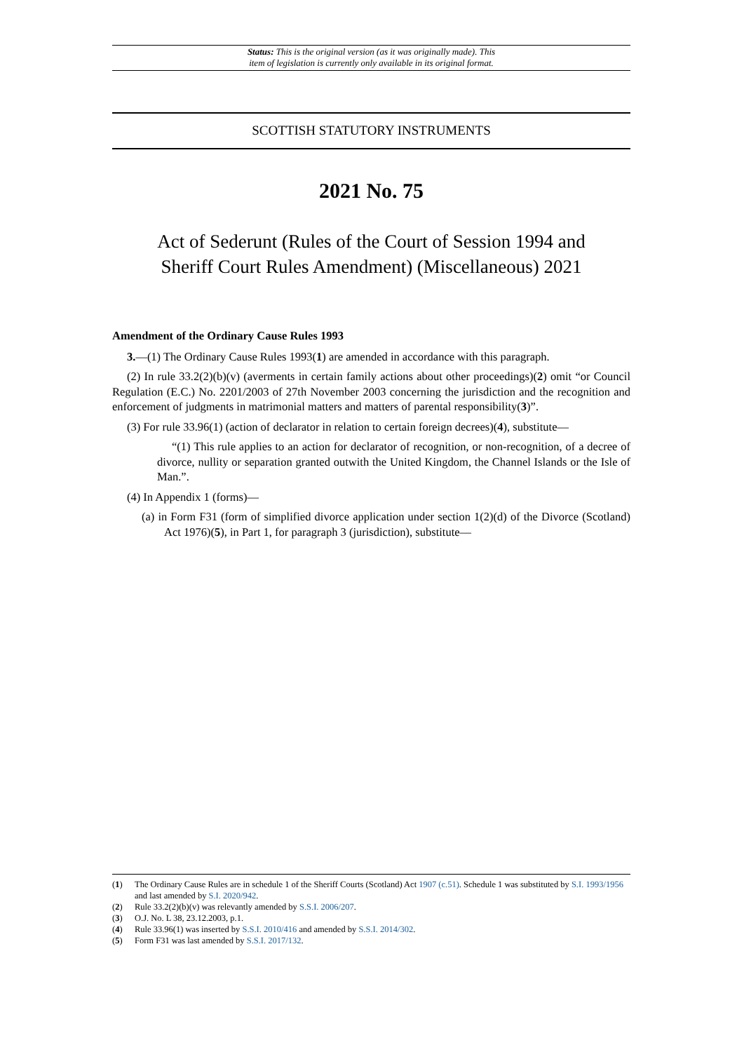Status: This is the original version (as it was originally made). This
item of legislation is currently only available in its original format.
SCOTTISH STATUTORY INSTRUMENTS
2021 No. 75
Act of Sederunt (Rules of the Court of Session 1994 and
Sheriff Court Rules Amendment) (Miscellaneous) 2021
Amendment of the Ordinary Cause Rules 1993
3.—(1) The Ordinary Cause Rules 1993(1) are amended in accordance with this paragraph.
(2) In rule 33.2(2)(b)(v) (averments in certain family actions about other proceedings)(2) omit “or Council Regulation (E.C.) No. 2201/2003 of 27th November 2003 concerning the jurisdiction and the recognition and enforcement of judgments in matrimonial matters and matters of parental responsibility(3)”.
(3) For rule 33.96(1) (action of declarator in relation to certain foreign decrees)(4), substitute—
“(1) This rule applies to an action for declarator of recognition, or non-recognition, of a decree of divorce, nullity or separation granted outwith the United Kingdom, the Channel Islands or the Isle of Man.”.
(4) In Appendix 1 (forms)—
(a) in Form F31 (form of simplified divorce application under section 1(2)(d) of the Divorce (Scotland) Act 1976)(5), in Part 1, for paragraph 3 (jurisdiction), substitute—
(1) The Ordinary Cause Rules are in schedule 1 of the Sheriff Courts (Scotland) Act 1907 (c.51). Schedule 1 was substituted by S.I. 1993/1956 and last amended by S.I. 2020/942.
(2) Rule 33.2(2)(b)(v) was relevantly amended by S.S.I. 2006/207.
(3) O.J. No. L 38, 23.12.2003, p.1.
(4) Rule 33.96(1) was inserted by S.S.I. 2010/416 and amended by S.S.I. 2014/302.
(5) Form F31 was last amended by S.S.I. 2017/132.